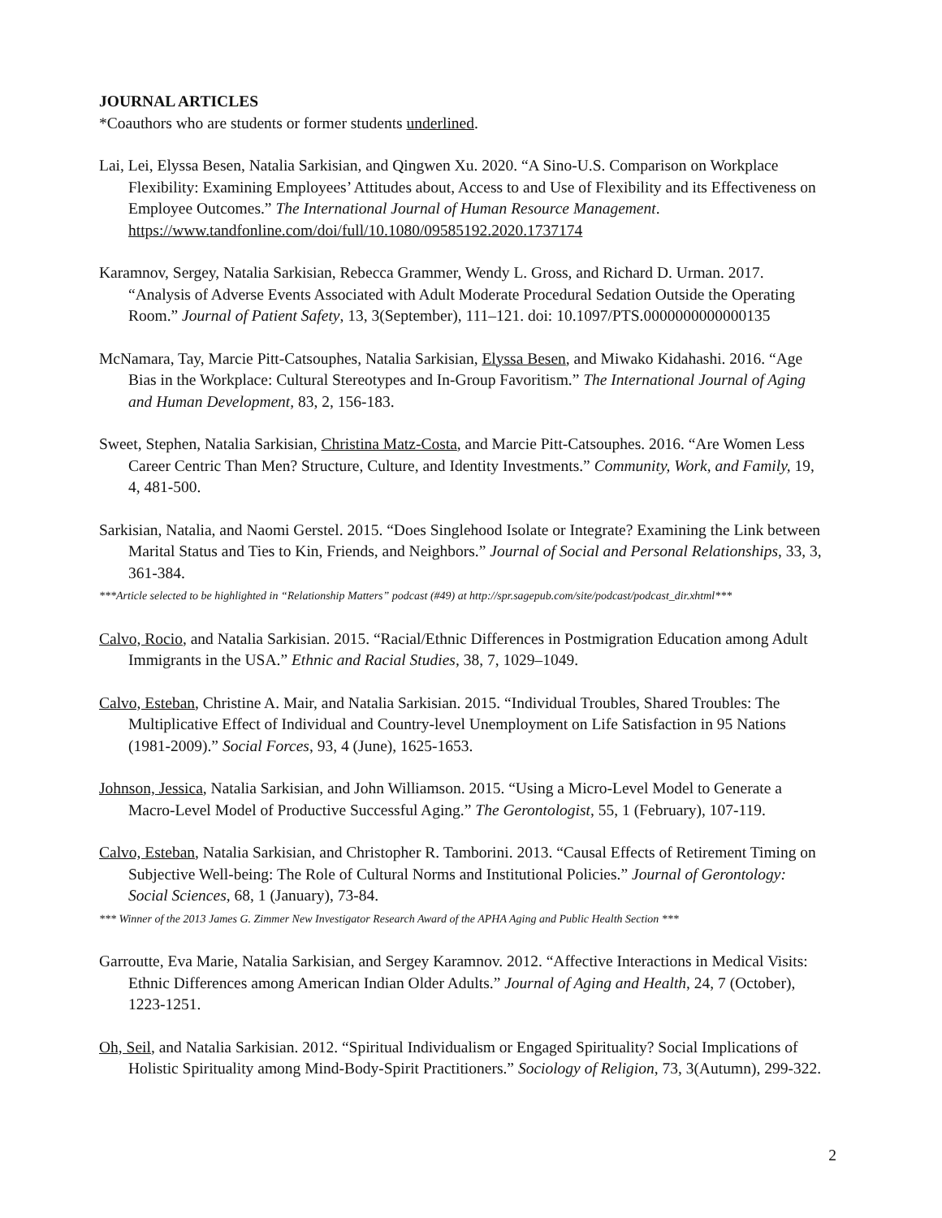JOURNAL ARTICLES
*Coauthors who are students or former students underlined.
Lai, Lei, Elyssa Besen, Natalia Sarkisian, and Qingwen Xu. 2020. “A Sino-U.S. Comparison on Workplace Flexibility: Examining Employees’ Attitudes about, Access to and Use of Flexibility and its Effectiveness on Employee Outcomes.” The International Journal of Human Resource Management. https://www.tandfonline.com/doi/full/10.1080/09585192.2020.1737174
Karamnov, Sergey, Natalia Sarkisian, Rebecca Grammer, Wendy L. Gross, and Richard D. Urman. 2017. “Analysis of Adverse Events Associated with Adult Moderate Procedural Sedation Outside the Operating Room.” Journal of Patient Safety, 13, 3(September), 111–121. doi: 10.1097/PTS.0000000000000135
McNamara, Tay, Marcie Pitt-Catsouphes, Natalia Sarkisian, Elyssa Besen, and Miwako Kidahashi. 2016. “Age Bias in the Workplace: Cultural Stereotypes and In-Group Favoritism.” The International Journal of Aging and Human Development, 83, 2, 156-183.
Sweet, Stephen, Natalia Sarkisian, Christina Matz-Costa, and Marcie Pitt-Catsouphes. 2016. “Are Women Less Career Centric Than Men? Structure, Culture, and Identity Investments.” Community, Work, and Family, 19, 4, 481-500.
Sarkisian, Natalia, and Naomi Gerstel. 2015. “Does Singlehood Isolate or Integrate? Examining the Link between Marital Status and Ties to Kin, Friends, and Neighbors.” Journal of Social and Personal Relationships, 33, 3, 361-384.
***Article selected to be highlighted in “Relationship Matters” podcast (#49) at http://spr.sagepub.com/site/podcast/podcast_dir.xhtml***
Calvo, Rocio, and Natalia Sarkisian. 2015. “Racial/Ethnic Differences in Postmigration Education among Adult Immigrants in the USA.” Ethnic and Racial Studies, 38, 7, 1029–1049.
Calvo, Esteban, Christine A. Mair, and Natalia Sarkisian. 2015. “Individual Troubles, Shared Troubles: The Multiplicative Effect of Individual and Country-level Unemployment on Life Satisfaction in 95 Nations (1981-2009).” Social Forces, 93, 4 (June), 1625-1653.
Johnson, Jessica, Natalia Sarkisian, and John Williamson. 2015. “Using a Micro-Level Model to Generate a Macro-Level Model of Productive Successful Aging.” The Gerontologist, 55, 1 (February), 107-119.
Calvo, Esteban, Natalia Sarkisian, and Christopher R. Tamborini. 2013. “Causal Effects of Retirement Timing on Subjective Well-being: The Role of Cultural Norms and Institutional Policies.” Journal of Gerontology: Social Sciences, 68, 1 (January), 73-84.
*** Winner of the 2013 James G. Zimmer New Investigator Research Award of the APHA Aging and Public Health Section ***
Garroutte, Eva Marie, Natalia Sarkisian, and Sergey Karamnov. 2012. “Affective Interactions in Medical Visits: Ethnic Differences among American Indian Older Adults.” Journal of Aging and Health, 24, 7 (October), 1223-1251.
Oh, Seil, and Natalia Sarkisian. 2012. “Spiritual Individualism or Engaged Spirituality? Social Implications of Holistic Spirituality among Mind-Body-Spirit Practitioners.” Sociology of Religion, 73, 3(Autumn), 299-322.
2